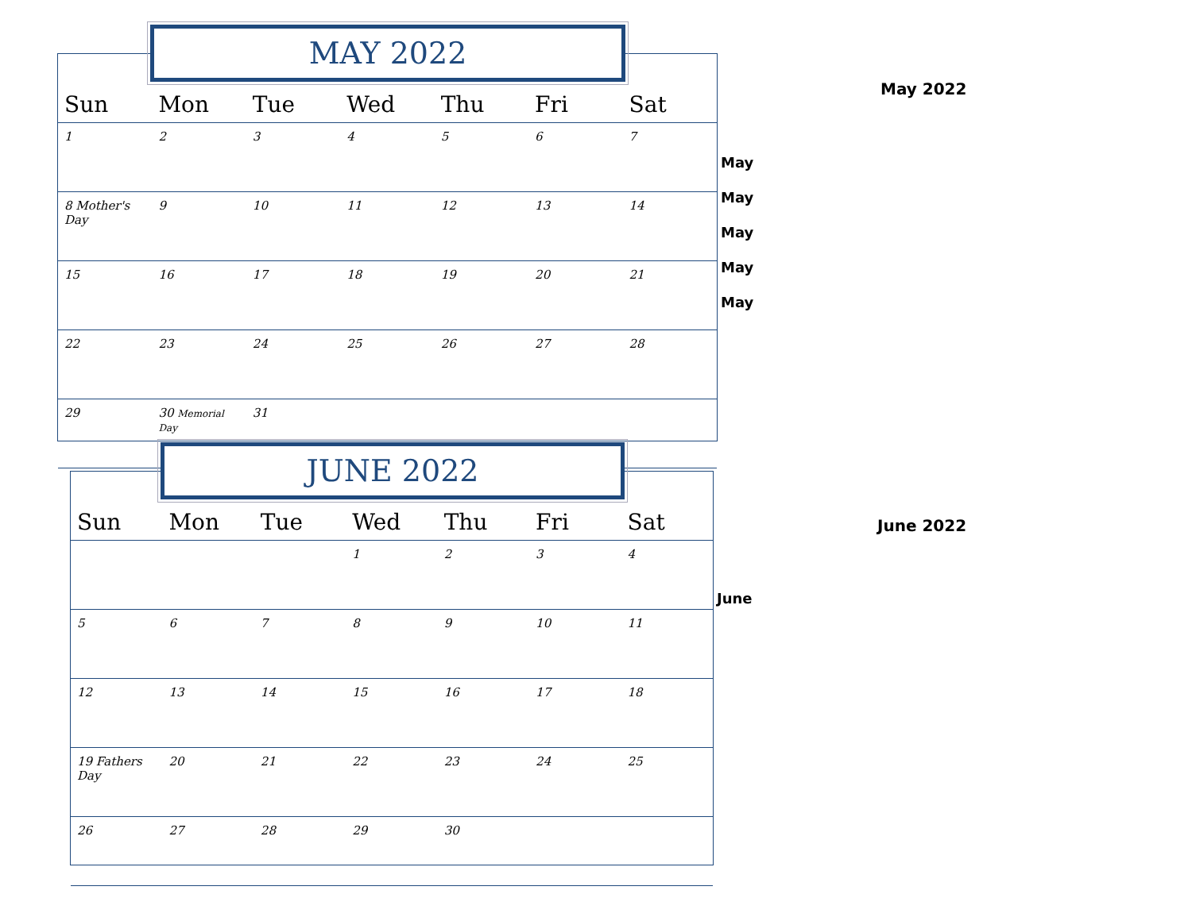| Sun | Mon | Tue | Wed | Thu | Fri | Sat |
| --- | --- | --- | --- | --- | --- | --- |
| 1 | 2 | 3 | 4 | 5 | 6 | 7 |
| 8 Mother's Day | 9 | 10 | 11 | 12 | 13 | 14 |
| 15 | 16 | 17 | 18 | 19 | 20 | 21 |
| 22 | 23 | 24 | 25 | 26 | 27 | 28 |
| 29 | 30 Memorial Day | 31 | | | | |
MAY 2022
| Sun | Mon | Tue | Wed | Thu | Fri | Sat |
| --- | --- | --- | --- | --- | --- | --- |
| | | | 1 | 2 | 3 | 4 |
| 5 | 6 | 7 | 8 | 9 | 10 | 11 |
| 12 | 13 | 14 | 15 | 16 | 17 | 18 |
| 19 Fathers Day | 20 | 21 | 22 | 23 | 24 | 25 |
| 26 | 27 | 28 | 29 | 30 | | |
JUNE 2022
May 2022
May
May
May
May
May
June 2022
June